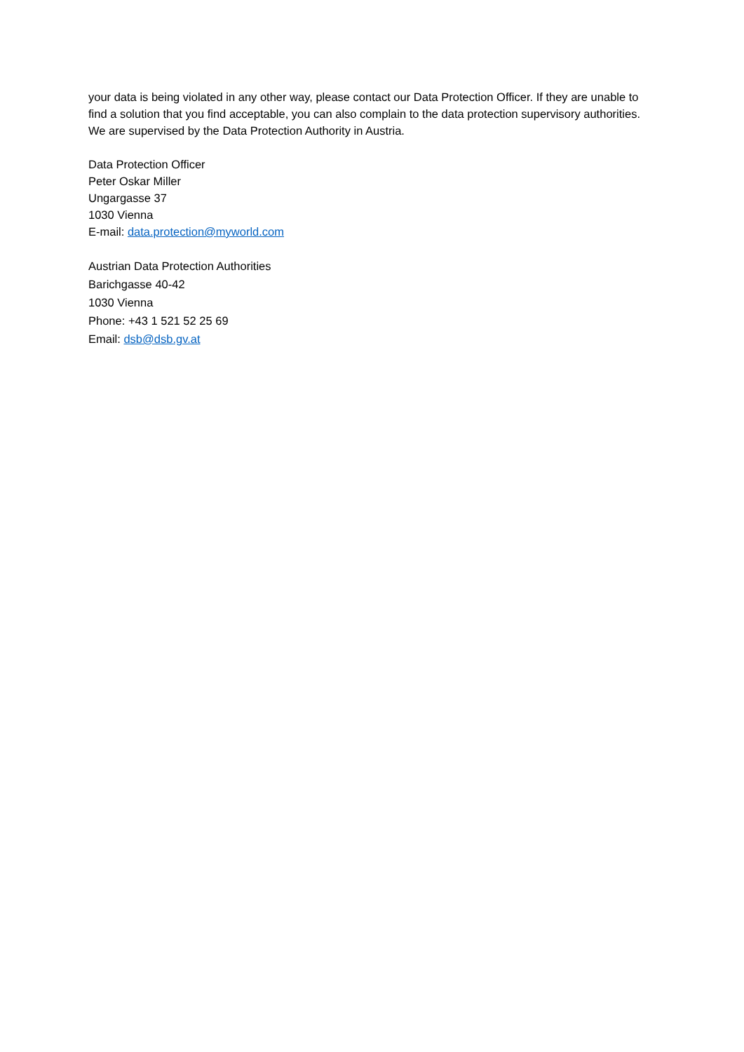your data is being violated in any other way, please contact our Data Protection Officer. If they are unable to find a solution that you find acceptable, you can also complain to the data protection supervisory authorities. We are supervised by the Data Protection Authority in Austria.
Data Protection Officer
Peter Oskar Miller
Ungargasse 37
1030 Vienna
E-mail: data.protection@myworld.com
Austrian Data Protection Authorities
Barichgasse 40-42
1030 Vienna
Phone: +43 1 521 52 25 69
Email: dsb@dsb.gv.at